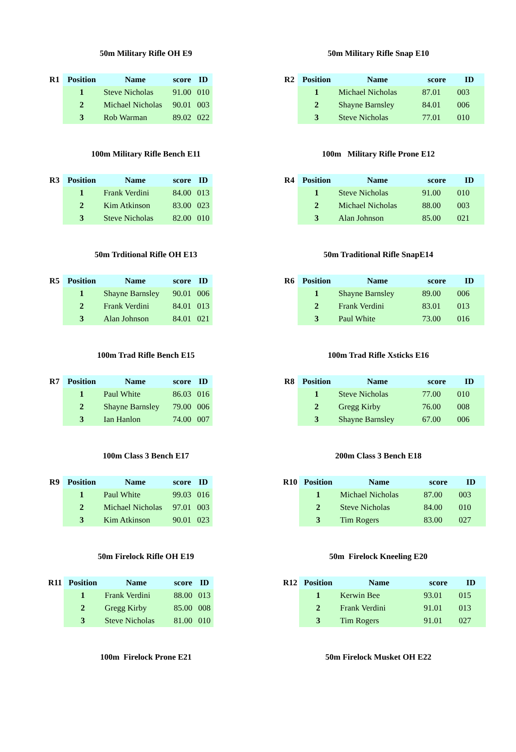50m Military Rifle OH E9
| R1 | Position | Name | score | ID |
| --- | --- | --- | --- | --- |
| | 1 | Steve Nicholas | 91.00 | 010 |
| | 2 | Michael Nicholas | 90.01 | 003 |
| | 3 | Rob Warman | 89.02 | 022 |
50m Military Rifle Snap E10
| R2 | Position | Name | score | ID |
| --- | --- | --- | --- | --- |
| | 1 | Michael Nicholas | 87.01 | 003 |
| | 2 | Shayne Barnsley | 84.01 | 006 |
| | 3 | Steve Nicholas | 77.01 | 010 |
100m Military Rifle Bench E11
| R3 | Position | Name | score | ID |
| --- | --- | --- | --- | --- |
| | 1 | Frank Verdini | 84.00 | 013 |
| | 2 | Kim Atkinson | 83.00 | 023 |
| | 3 | Steve Nicholas | 82.00 | 010 |
100m Military Rifle Prone E12
| R4 | Position | Name | score | ID |
| --- | --- | --- | --- | --- |
| | 1 | Steve Nicholas | 91.00 | 010 |
| | 2 | Michael Nicholas | 88.00 | 003 |
| | 3 | Alan Johnson | 85.00 | 021 |
50m Trditional Rifle OH E13
| R5 | Position | Name | score | ID |
| --- | --- | --- | --- | --- |
| | 1 | Shayne Barnsley | 90.01 | 006 |
| | 2 | Frank Verdini | 84.01 | 013 |
| | 3 | Alan Johnson | 84.01 | 021 |
50m Traditional Rifle SnapE14
| R6 | Position | Name | score | ID |
| --- | --- | --- | --- | --- |
| | 1 | Shayne Barnsley | 89.00 | 006 |
| | 2 | Frank Verdini | 83.01 | 013 |
| | 3 | Paul White | 73.00 | 016 |
100m Trad Rifle Bench E15
| R7 | Position | Name | score | ID |
| --- | --- | --- | --- | --- |
| | 1 | Paul White | 86.03 | 016 |
| | 2 | Shayne Barnsley | 79.00 | 006 |
| | 3 | Ian Hanlon | 74.00 | 007 |
100m Trad Rifle Xsticks E16
| R8 | Position | Name | score | ID |
| --- | --- | --- | --- | --- |
| | 1 | Steve Nicholas | 77.00 | 010 |
| | 2 | Gregg Kirby | 76.00 | 008 |
| | 3 | Shayne Barnsley | 67.00 | 006 |
100m Class 3 Bench E17
| R9 | Position | Name | score | ID |
| --- | --- | --- | --- | --- |
| | 1 | Paul White | 99.03 | 016 |
| | 2 | Michael Nicholas | 97.01 | 003 |
| | 3 | Kim Atkinson | 90.01 | 023 |
200m Class 3 Bench E18
| R10 | Position | Name | score | ID |
| --- | --- | --- | --- | --- |
| | 1 | Michael Nicholas | 87.00 | 003 |
| | 2 | Steve Nicholas | 84.00 | 010 |
| | 3 | Tim Rogers | 83.00 | 027 |
50m Firelock Rifle OH E19
| R11 | Position | Name | score | ID |
| --- | --- | --- | --- | --- |
| | 1 | Frank Verdini | 88.00 | 013 |
| | 2 | Gregg Kirby | 85.00 | 008 |
| | 3 | Steve Nicholas | 81.00 | 010 |
50m Firelock Kneeling E20
| R12 | Position | Name | score | ID |
| --- | --- | --- | --- | --- |
| | 1 | Kerwin Bee | 93.01 | 015 |
| | 2 | Frank Verdini | 91.01 | 013 |
| | 3 | Tim Rogers | 91.01 | 027 |
100m Firelock Prone E21 50m Firelock Musket OH E22